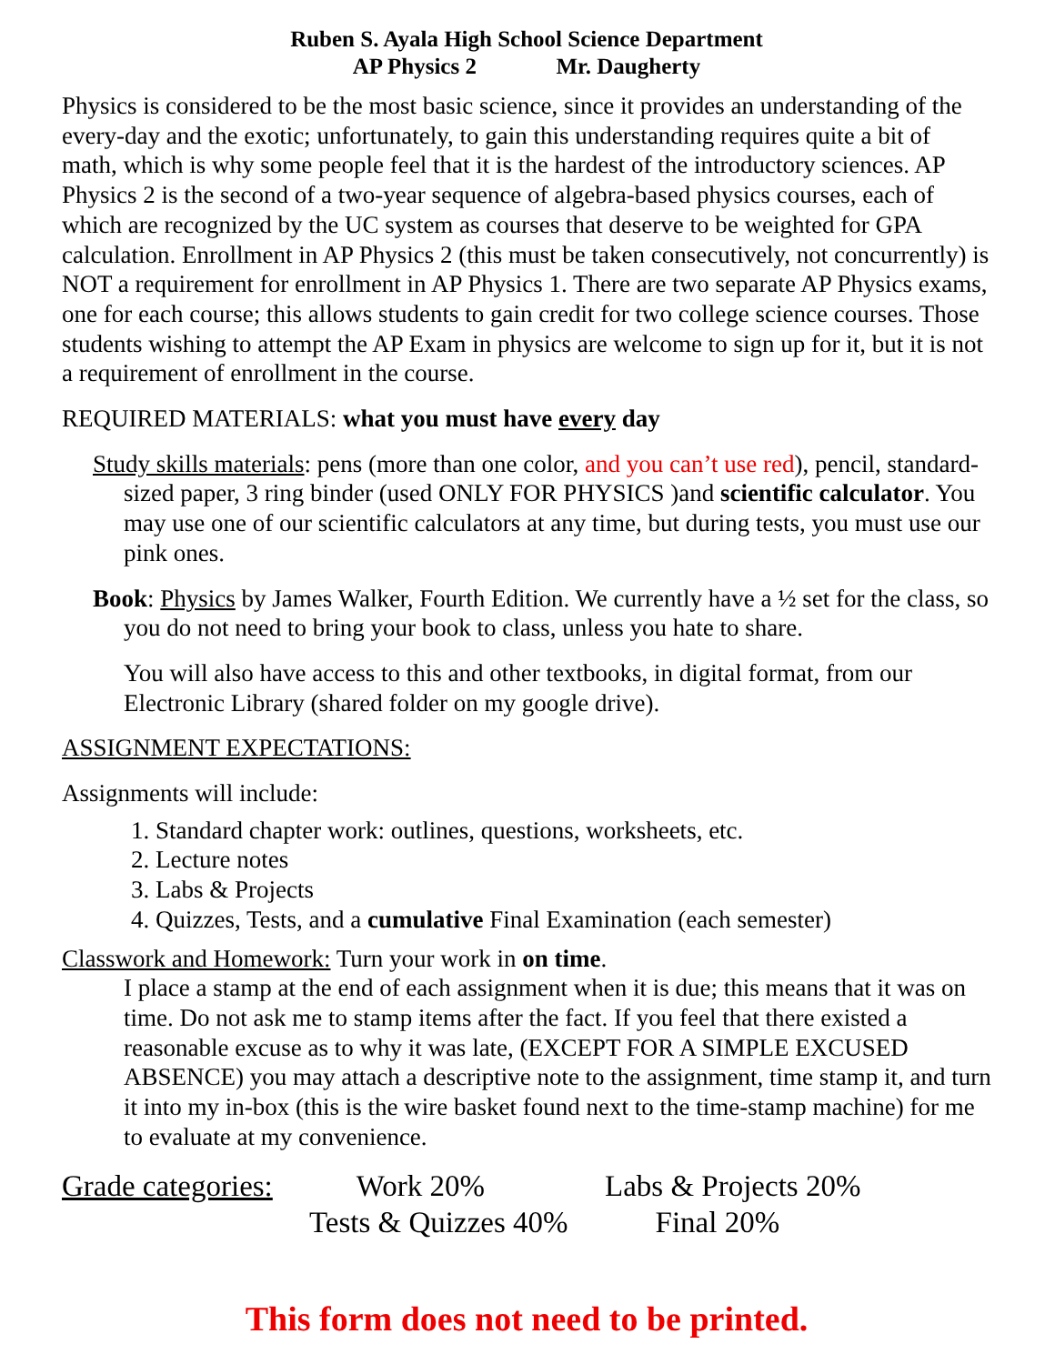Ruben S. Ayala High School Science Department
AP Physics 2 Mr. Daugherty
Physics is considered to be the most basic science, since it provides an understanding of the every-day and the exotic; unfortunately, to gain this understanding requires quite a bit of math, which is why some people feel that it is the hardest of the introductory sciences. AP Physics 2 is the second of a two-year sequence of algebra-based physics courses, each of which are recognized by the UC system as courses that deserve to be weighted for GPA calculation. Enrollment in AP Physics 2 (this must be taken consecutively, not concurrently) is NOT a requirement for enrollment in AP Physics 1. There are two separate AP Physics exams, one for each course; this allows students to gain credit for two college science courses. Those students wishing to attempt the AP Exam in physics are welcome to sign up for it, but it is not a requirement of enrollment in the course.
REQUIRED MATERIALS: what you must have every day
Study skills materials: pens (more than one color, and you can’t use red), pencil, standard-sized paper, 3 ring binder (used ONLY FOR PHYSICS )and scientific calculator. You may use one of our scientific calculators at any time, but during tests, you must use our pink ones.
Book: Physics by James Walker, Fourth Edition. We currently have a ½ set for the class, so you do not need to bring your book to class, unless you hate to share.
You will also have access to this and other textbooks, in digital format, from our Electronic Library (shared folder on my google drive).
ASSIGNMENT EXPECTATIONS:
Assignments will include:
1. Standard chapter work: outlines, questions, worksheets, etc.
2. Lecture notes
3. Labs & Projects
4. Quizzes, Tests, and a cumulative Final Examination (each semester)
Classwork and Homework: Turn your work in on time.
I place a stamp at the end of each assignment when it is due; this means that it was on time. Do not ask me to stamp items after the fact. If you feel that there existed a reasonable excuse as to why it was late, (EXCEPT FOR A SIMPLE EXCUSED ABSENCE) you may attach a descriptive note to the assignment, time stamp it, and turn it into my in-box (this is the wire basket found next to the time-stamp machine) for me to evaluate at my convenience.
Grade categories: Work 20% Labs & Projects 20%
Tests & Quizzes 40% Final 20%
This form does not need to be printed.